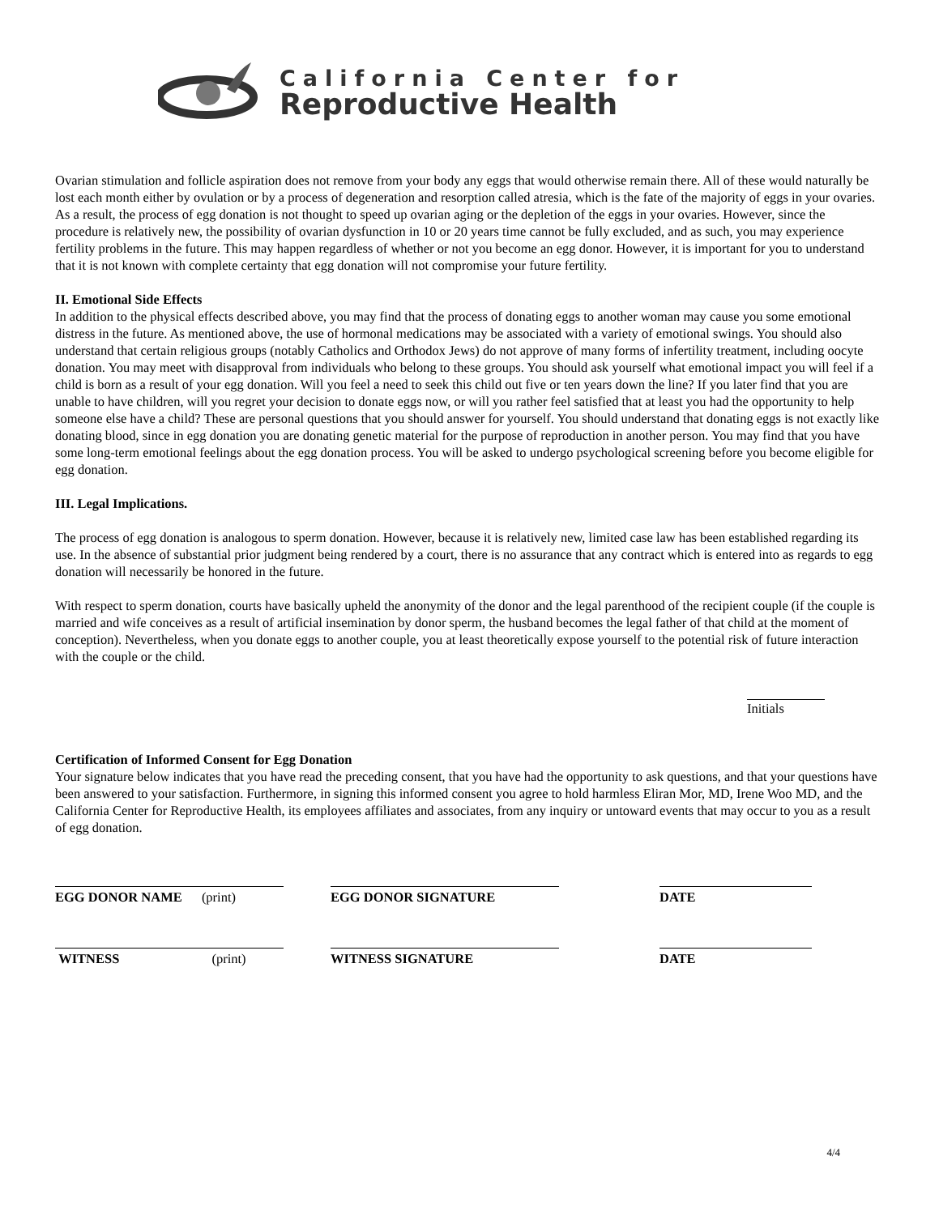California Center for
Reproductive Health
Ovarian stimulation and follicle aspiration does not remove from your body any eggs that would otherwise remain there. All of these would naturally be lost each month either by ovulation or by a process of degeneration and resorption called atresia, which is the fate of the majority of eggs in your ovaries. As a result, the process of egg donation is not thought to speed up ovarian aging or the depletion of the eggs in your ovaries. However, since the procedure is relatively new, the possibility of ovarian dysfunction in 10 or 20 years time cannot be fully excluded, and as such, you may experience fertility problems in the future. This may happen regardless of whether or not you become an egg donor. However, it is important for you to understand that it is not known with complete certainty that egg donation will not compromise your future fertility.
II. Emotional Side Effects
In addition to the physical effects described above, you may find that the process of donating eggs to another woman may cause you some emotional distress in the future. As mentioned above, the use of hormonal medications may be associated with a variety of emotional swings. You should also understand that certain religious groups (notably Catholics and Orthodox Jews) do not approve of many forms of infertility treatment, including oocyte donation. You may meet with disapproval from individuals who belong to these groups. You should ask yourself what emotional impact you will feel if a child is born as a result of your egg donation. Will you feel a need to seek this child out five or ten years down the line? If you later find that you are unable to have children, will you regret your decision to donate eggs now, or will you rather feel satisfied that at least you had the opportunity to help someone else have a child? These are personal questions that you should answer for yourself. You should understand that donating eggs is not exactly like donating blood, since in egg donation you are donating genetic material for the purpose of reproduction in another person. You may find that you have some long-term emotional feelings about the egg donation process. You will be asked to undergo psychological screening before you become eligible for egg donation.
III. Legal Implications.
The process of egg donation is analogous to sperm donation. However, because it is relatively new, limited case law has been established regarding its use. In the absence of substantial prior judgment being rendered by a court, there is no assurance that any contract which is entered into as regards to egg donation will necessarily be honored in the future.
With respect to sperm donation, courts have basically upheld the anonymity of the donor and the legal parenthood of the recipient couple (if the couple is married and wife conceives as a result of artificial insemination by donor sperm, the husband becomes the legal father of that child at the moment of conception). Nevertheless, when you donate eggs to another couple, you at least theoretically expose yourself to the potential risk of future interaction with the couple or the child.
Initials
Certification of Informed Consent for Egg Donation
Your signature below indicates that you have read the preceding consent, that you have had the opportunity to ask questions, and that your questions have been answered to your satisfaction. Furthermore, in signing this informed consent you agree to hold harmless Eliran Mor, MD, Irene Woo MD, and the California Center for Reproductive Health, its employees affiliates and associates, from any inquiry or untoward events that may occur to you as a result of egg donation.
EGG DONOR NAME (print) EGG DONOR SIGNATURE DATE
WITNESS (print) WITNESS SIGNATURE DATE
4/4